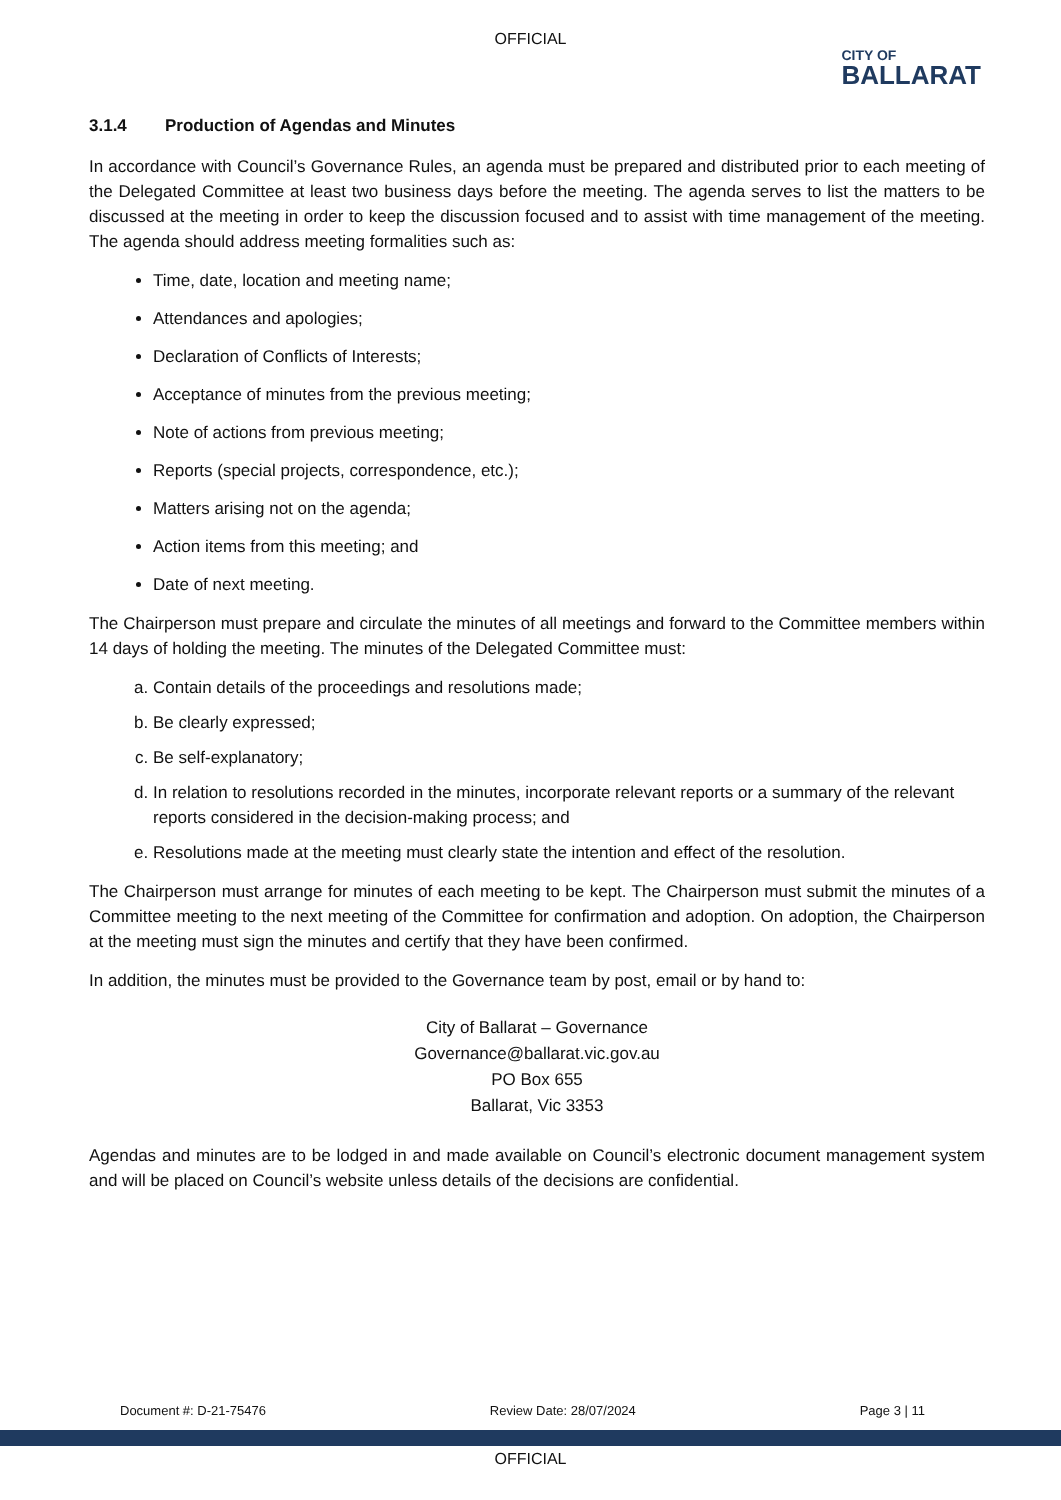OFFICIAL
CITY OF
BALLARAT
3.1.4 Production of Agendas and Minutes
In accordance with Council’s Governance Rules, an agenda must be prepared and distributed prior to each meeting of the Delegated Committee at least two business days before the meeting. The agenda serves to list the matters to be discussed at the meeting in order to keep the discussion focused and to assist with time management of the meeting. The agenda should address meeting formalities such as:
Time, date, location and meeting name;
Attendances and apologies;
Declaration of Conflicts of Interests;
Acceptance of minutes from the previous meeting;
Note of actions from previous meeting;
Reports (special projects, correspondence, etc.);
Matters arising not on the agenda;
Action items from this meeting; and
Date of next meeting.
The Chairperson must prepare and circulate the minutes of all meetings and forward to the Committee members within 14 days of holding the meeting. The minutes of the Delegated Committee must:
a. Contain details of the proceedings and resolutions made;
b. Be clearly expressed;
c. Be self-explanatory;
d. In relation to resolutions recorded in the minutes, incorporate relevant reports or a summary of the relevant reports considered in the decision-making process; and
e. Resolutions made at the meeting must clearly state the intention and effect of the resolution.
The Chairperson must arrange for minutes of each meeting to be kept. The Chairperson must submit the minutes of a Committee meeting to the next meeting of the Committee for confirmation and adoption. On adoption, the Chairperson at the meeting must sign the minutes and certify that they have been confirmed.
In addition, the minutes must be provided to the Governance team by post, email or by hand to:
City of Ballarat – Governance
Governance@ballarat.vic.gov.au
PO Box 655
Ballarat, Vic 3353
Agendas and minutes are to be lodged in and made available on Council’s electronic document management system and will be placed on Council’s website unless details of the decisions are confidential.
Document #: D-21-75476 Review Date: 28/07/2024 Page 3 | 11
OFFICIAL